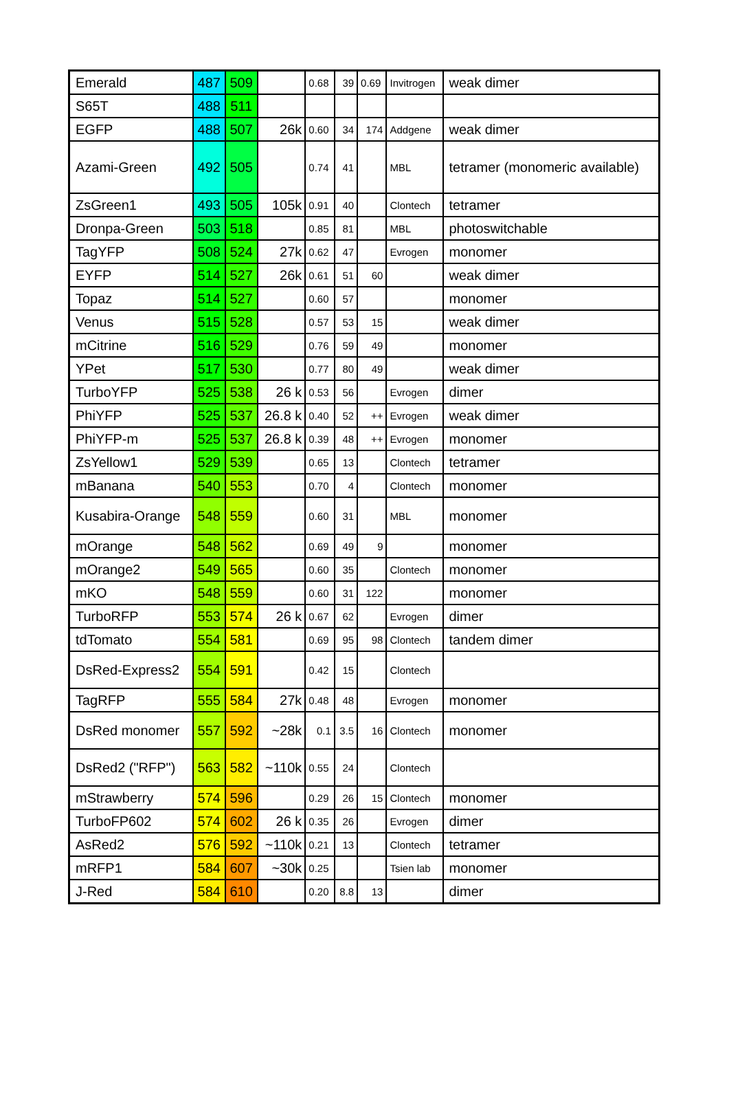| Emerald | 487 | 509 | | 0.68 | 39 | 0.69 | Invitrogen | weak dimer |
| S65T | 488 | 511 | | | | | | |
| EGFP | 488 | 507 | 26k | 0.60 | 34 | 174 | Addgene | weak dimer |
| Azami-Green | 492 | 505 | | 0.74 | 41 | | MBL | tetramer (monomeric available) |
| ZsGreen1 | 493 | 505 | 105k | 0.91 | 40 | | Clontech | tetramer |
| Dronpa-Green | 503 | 518 | | 0.85 | 81 | | MBL | photoswitchable |
| TagYFP | 508 | 524 | 27k | 0.62 | 47 | | Evrogen | monomer |
| EYFP | 514 | 527 | 26k | 0.61 | 51 | 60 | | weak dimer |
| Topaz | 514 | 527 | | 0.60 | 57 | | | monomer |
| Venus | 515 | 528 | | 0.57 | 53 | 15 | | weak dimer |
| mCitrine | 516 | 529 | | 0.76 | 59 | 49 | | monomer |
| YPet | 517 | 530 | | 0.77 | 80 | 49 | | weak dimer |
| TurboYFP | 525 | 538 | 26 k | 0.53 | 56 | | Evrogen | dimer |
| PhiYFP | 525 | 537 | 26.8 k | 0.40 | 52 | ++ | Evrogen | weak dimer |
| PhiYFP-m | 525 | 537 | 26.8 k | 0.39 | 48 | ++ | Evrogen | monomer |
| ZsYellow1 | 529 | 539 | | 0.65 | 13 | | Clontech | tetramer |
| mBanana | 540 | 553 | | 0.70 | 4 | | Clontech | monomer |
| Kusabira-Orange | 548 | 559 | | 0.60 | 31 | | MBL | monomer |
| mOrange | 548 | 562 | | 0.69 | 49 | 9 | | monomer |
| mOrange2 | 549 | 565 | | 0.60 | 35 | | Clontech | monomer |
| mKO | 548 | 559 | | 0.60 | 31 | 122 | | monomer |
| TurboRFP | 553 | 574 | 26 k | 0.67 | 62 | | Evrogen | dimer |
| tdTomato | 554 | 581 | | 0.69 | 95 | 98 | Clontech | tandem dimer |
| DsRed-Express2 | 554 | 591 | | 0.42 | 15 | | Clontech | |
| TagRFP | 555 | 584 | 27k | 0.48 | 48 | | Evrogen | monomer |
| DsRed monomer | 557 | 592 | ~28k | 0.1 | 3.5 | 16 | Clontech | monomer |
| DsRed2 ("RFP") | 563 | 582 | ~110k | 0.55 | 24 | | Clontech | |
| mStrawberry | 574 | 596 | | 0.29 | 26 | 15 | Clontech | monomer |
| TurboFP602 | 574 | 602 | 26 k | 0.35 | 26 | | Evrogen | dimer |
| AsRed2 | 576 | 592 | ~110k | 0.21 | 13 | | Clontech | tetramer |
| mRFP1 | 584 | 607 | ~30k | 0.25 | | | Tsien lab | monomer |
| J-Red | 584 | 610 | | 0.20 | 8.8 | 13 | | dimer |